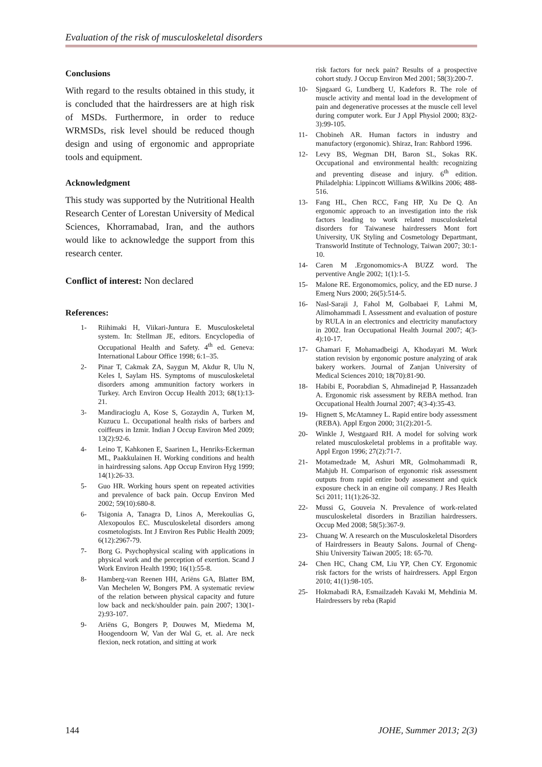Evaluation of the risk of musculoskeletal disorders
Conclusions
With regard to the results obtained in this study, it is concluded that the hairdressers are at high risk of MSDs. Furthermore, in order to reduce WRMSDs, risk level should be reduced though design and using of ergonomic and appropriate tools and equipment.
Acknowledgment
This study was supported by the Nutritional Health Research Center of Lorestan University of Medical Sciences, Khorramabad, Iran, and the authors would like to acknowledge the support from this research center.
Conflict of interest: Non declared
References:
1- Riihimaki H, Viikari-Juntura E. Musculoskeletal system. In: Stellman JE, editors. Encyclopedia of Occupational Health and Safety. 4<sup>th</sup> ed. Geneva: International Labour Office 1998; 6:1–35.
2- Pinar T, Cakmak ZA, Saygun M, Akdur R, Ulu N, Keles I, Saylam HS. Symptoms of musculoskeletal disorders among ammunition factory workers in Turkey. Arch Environ Occup Health 2013; 68(1):13-21.
3- Mandiracioglu A, Kose S, Gozaydin A, Turken M, Kuzucu L. Occupational health risks of barbers and coiffeurs in Izmir. Indian J Occup Environ Med 2009; 13(2):92-6.
4- Leino T, Kahkonen E, Saarinen L, Henriks-Eckerman ML, Paakkulainen H. Working conditions and health in hairdressing salons. App Occup Environ Hyg 1999; 14(1):26-33.
5- Guo HR. Working hours spent on repeated activities and prevalence of back pain. Occup Environ Med 2002; 59(10):680-8.
6- Tsigonia A, Tanagra D, Linos A, Merekoulias G, Alexopoulos EC. Musculoskeletal disorders among cosmetologists. Int J Environ Res Public Health 2009; 6(12):2967-79.
7- Borg G. Psychophysical scaling with applications in physical work and the perception of exertion. Scand J Work Environ Health 1990; 16(1):55-8.
8- Hamberg-van Reenen HH, Ariëns GA, Blatter BM, Van Mechelen W, Bongers PM. A systematic review of the relation between physical capacity and future low back and neck/shoulder pain. pain 2007; 130(1-2):93-107.
9- Ariëns G, Bongers P, Douwes M, Miedema M, Hoogendoorn W, Van der Wal G, et. al. Are neck flexion, neck rotation, and sitting at work
risk factors for neck pain? Results of a prospective cohort study. J Occup Environ Med 2001; 58(3):200-7.
10- Sjøgaard G, Lundberg U, Kadefors R. The role of muscle activity and mental load in the development of pain and degenerative processes at the muscle cell level during computer work. Eur J Appl Physiol 2000; 83(2-3):99-105.
11- Chobineh AR. Human factors in industry and manufactory (ergonomic). Shiraz, Iran: Rahbord 1996.
12- Levy BS, Wegman DH, Baron SL, Sokas RK. Occupational and environmental health: recognizing and preventing disease and injury. 6<sup>th</sup> edition. Philadelphia: Lippincott Williams &Wilkins 2006; 488-516.
13- Fang HL, Chen RCC, Fang HP, Xu De Q. An ergonomic approach to an investigation into the risk factors leading to work related musculoskeletal disorders for Taiwanese hairdressers Mont fort University, UK Styling and Cosmetology Departmant, Transworld Institute of Technology, Taiwan 2007; 30:1-10.
14- Caren M .Ergonomomics-A BUZZ word. The perventive Angle 2002; 1(1):1-5.
15- Malone RE. Ergonomomics, policy, and the ED nurse. J Emerg Nurs 2000; 26(5):514-5.
16- Nasl-Saraji J, Fahol M, Golbabaei F, Lahmi M, Alimohammadi I. Assessment and evaluation of posture by RULA in an electronics and electricity manufactory in 2002. Iran Occupational Health Journal 2007; 4(3-4):10-17.
17- Ghamari F, Mohamadbeigi A, Khodayari M. Work station revision by ergonomic posture analyzing of arak bakery workers. Journal of Zanjan University of Medical Sciences 2010; 18(70):81-90.
18- Habibi E, Poorabdian S, Ahmadinejad P, Hassanzadeh A. Ergonomic risk assessment by REBA method. Iran Occupational Health Journal 2007; 4(3-4):35-43.
19- Hignett S, McAtamney L. Rapid entire body assessment (REBA). Appl Ergon 2000; 31(2):201-5.
20- Winkle J, Westgaard RH. A model for solving work related musculoskeletal problems in a profitable way. Appl Ergon 1996; 27(2):71-7.
21- Motamedzade M, Ashuri MR, Golmohammadi R, Mahjub H. Comparison of ergonomic risk assessment outputs from rapid entire body assessment and quick exposure check in an engine oil company. J Res Health Sci 2011; 11(1):26-32.
22- Mussi G, Gouveia N. Prevalence of work-related musculoskeletal disorders in Brazilian hairdressers. Occup Med 2008; 58(5):367-9.
23- Chuang W. A research on the Musculoskeletal Disorders of Hairdressers in Beauty Salons. Journal of Cheng-Shiu University Taiwan 2005; 18: 65-70.
24- Chen HC, Chang CM, Liu YP, Chen CY. Ergonomic risk factors for the wrists of hairdressers. Appl Ergon 2010; 41(1):98-105.
25- Hokmabadi RA, Esmailzadeh Kavaki M, Mehdinia M. Hairdressers by reba (Rapid
144 JOHE, Summer 2013; 2(3)